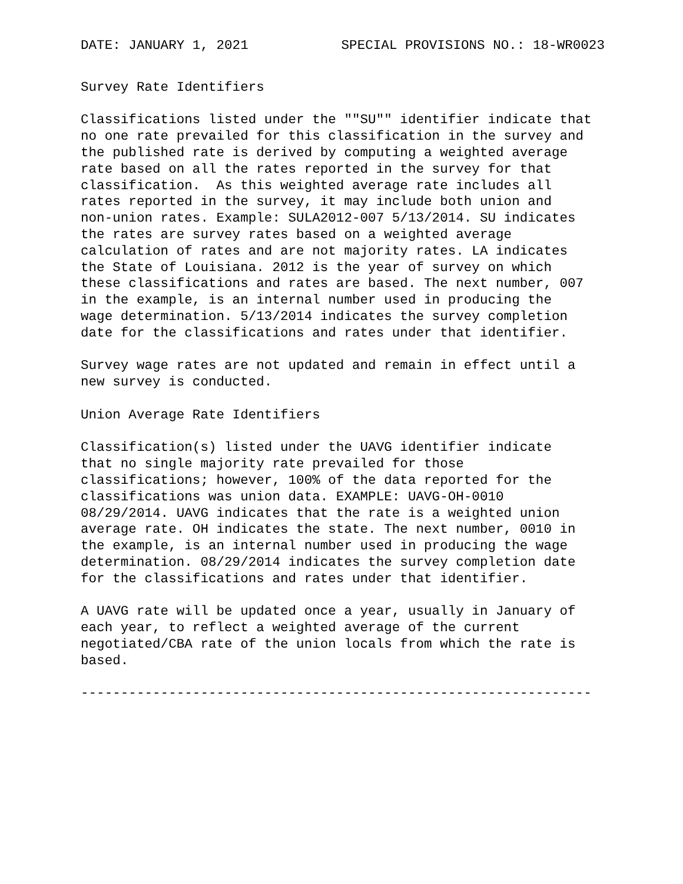DATE: JANUARY 1, 2021 SPECIAL PROVISIONS NO.: 18-WR0023
Survey Rate Identifiers
Classifications listed under the ""SU"" identifier indicate that
no one rate prevailed for this classification in the survey and
the published rate is derived by computing a weighted average
rate based on all the rates reported in the survey for that
classification.  As this weighted average rate includes all
rates reported in the survey, it may include both union and
non-union rates. Example: SULA2012-007 5/13/2014. SU indicates
the rates are survey rates based on a weighted average
calculation of rates and are not majority rates. LA indicates
the State of Louisiana. 2012 is the year of survey on which
these classifications and rates are based. The next number, 007
in the example, is an internal number used in producing the
wage determination. 5/13/2014 indicates the survey completion
date for the classifications and rates under that identifier.
Survey wage rates are not updated and remain in effect until a
new survey is conducted.
Union Average Rate Identifiers
Classification(s) listed under the UAVG identifier indicate
that no single majority rate prevailed for those
classifications; however, 100% of the data reported for the
classifications was union data. EXAMPLE: UAVG-OH-0010
08/29/2014. UAVG indicates that the rate is a weighted union
average rate. OH indicates the state. The next number, 0010 in
the example, is an internal number used in producing the wage
determination. 08/29/2014 indicates the survey completion date
for the classifications and rates under that identifier.
A UAVG rate will be updated once a year, usually in January of
each year, to reflect a weighted average of the current
negotiated/CBA rate of the union locals from which the rate is
based.
----------------------------------------------------------------